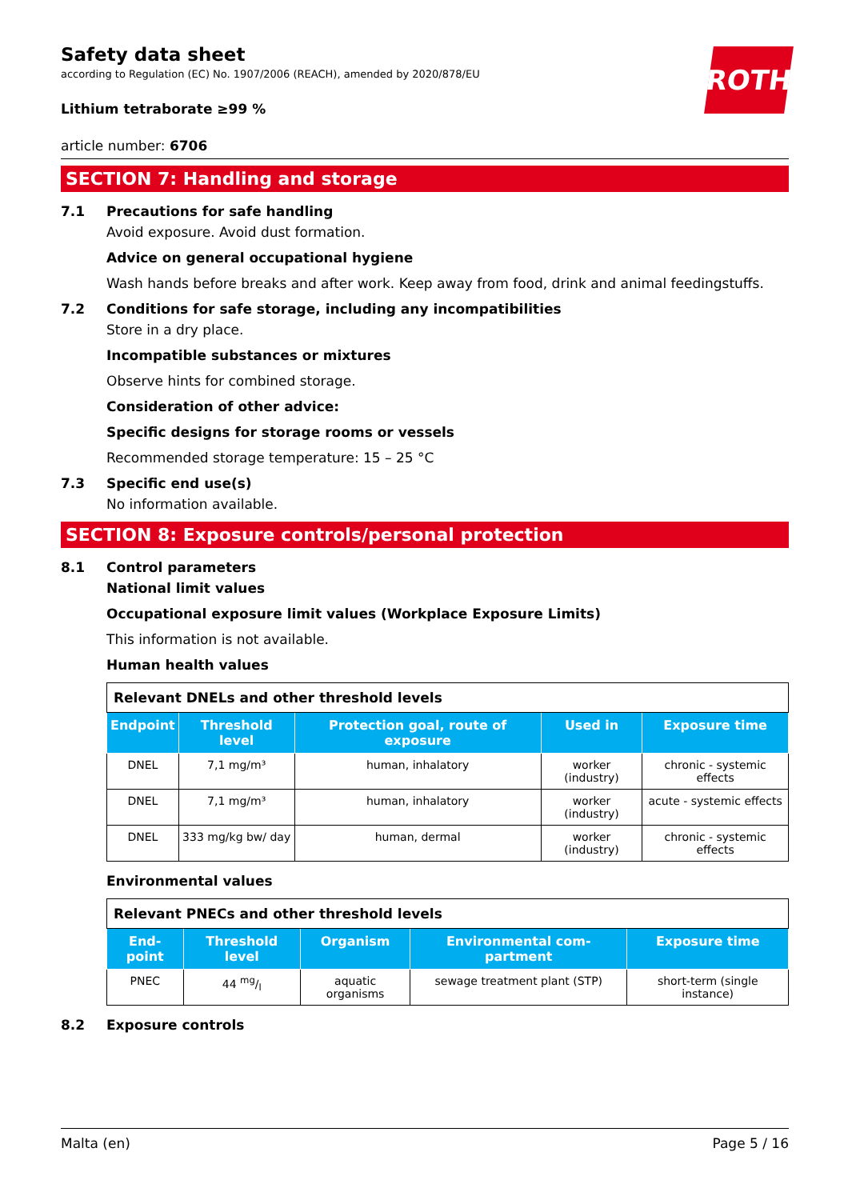Safety data sheet
according to Regulation (EC) No. 1907/2006 (REACH), amended by 2020/878/EU
ROTH
Lithium tetraborate ≥99 %
article number: 6706
SECTION 7: Handling and storage
7.1 Precautions for safe handling
Avoid exposure. Avoid dust formation.
Advice on general occupational hygiene
Wash hands before breaks and after work. Keep away from food, drink and animal feedingstuffs.
7.2 Conditions for safe storage, including any incompatibilities
Store in a dry place.
Incompatible substances or mixtures
Observe hints for combined storage.
Consideration of other advice:
Specific designs for storage rooms or vessels
Recommended storage temperature: 15 – 25 °C
7.3 Specific end use(s)
No information available.
SECTION 8: Exposure controls/personal protection
8.1 Control parameters
National limit values
Occupational exposure limit values (Workplace Exposure Limits)
This information is not available.
Human health values
| Relevant DNELs and other threshold levels | | | | |
| Endpoint | Threshold level | Protection goal, route of exposure | Used in | Exposure time |
| DNEL | 7,1 mg/m³ | human, inhalatory | worker (industry) | chronic - systemic effects |
| DNEL | 7,1 mg/m³ | human, inhalatory | worker (industry) | acute - systemic effects |
| DNEL | 333 mg/kg bw/ day | human, dermal | worker (industry) | chronic - systemic effects |
Environmental values
| Relevant PNECs and other threshold levels | | | | |
| End-point | Threshold level | Organism | Environmental com-partment | Exposure time |
| PNEC | 44 mg/l | aquatic organisms | sewage treatment plant (STP) | short-term (single instance) |
8.2 Exposure controls
Malta (en) Page 5 / 16